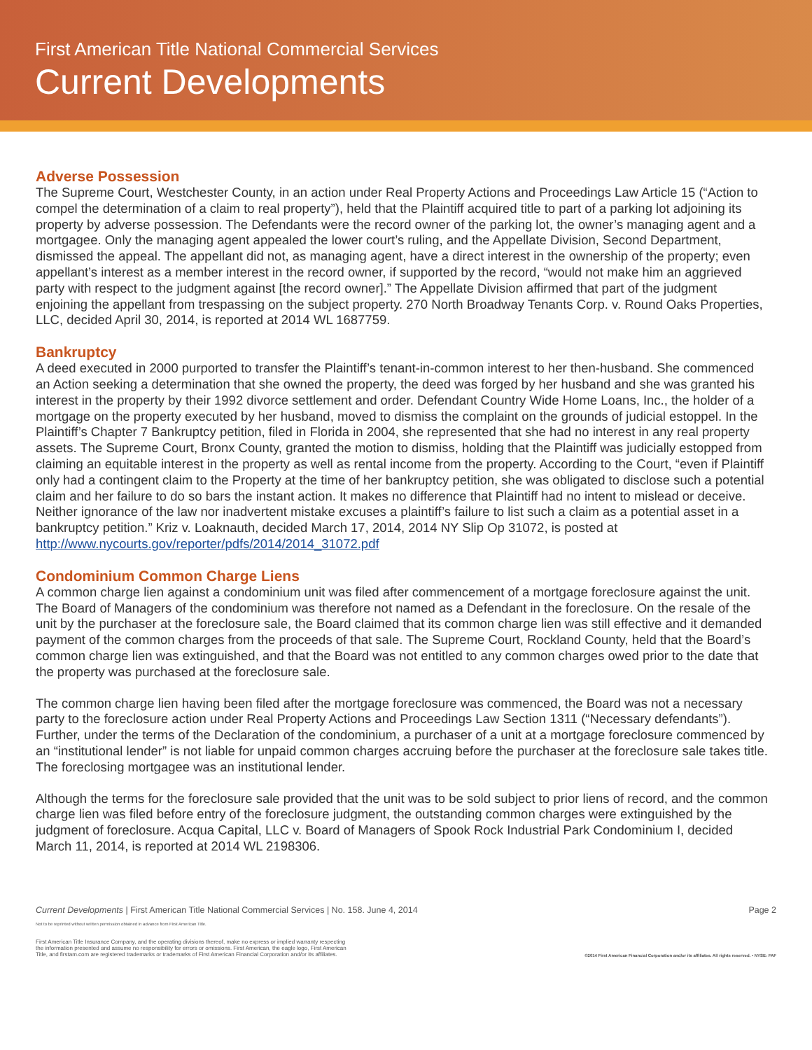First American Title National Commercial Services
Current Developments
Adverse Possession
The Supreme Court, Westchester County, in an action under Real Property Actions and Proceedings Law Article 15 (“Action to compel the determination of a claim to real property”), held that the Plaintiff acquired title to part of a parking lot adjoining its property by adverse possession. The Defendants were the record owner of the parking lot, the owner’s managing agent and a mortgagee. Only the managing agent appealed the lower court’s ruling, and the Appellate Division, Second Department, dismissed the appeal. The appellant did not, as managing agent, have a direct interest in the ownership of the property; even appellant’s interest as a member interest in the record owner, if supported by the record, “would not make him an aggrieved party with respect to the judgment against [the record owner].” The Appellate Division affirmed that part of the judgment enjoining the appellant from trespassing on the subject property. 270 North Broadway Tenants Corp. v. Round Oaks Properties, LLC, decided April 30, 2014, is reported at 2014 WL 1687759.
Bankruptcy
A deed executed in 2000 purported to transfer the Plaintiff’s tenant-in-common interest to her then-husband. She commenced an Action seeking a determination that she owned the property, the deed was forged by her husband and she was granted his interest in the property by their 1992 divorce settlement and order. Defendant Country Wide Home Loans, Inc., the holder of a mortgage on the property executed by her husband, moved to dismiss the complaint on the grounds of judicial estoppel. In the Plaintiff’s Chapter 7 Bankruptcy petition, filed in Florida in 2004, she represented that she had no interest in any real property assets. The Supreme Court, Bronx County, granted the motion to dismiss, holding that the Plaintiff was judicially estopped from claiming an equitable interest in the property as well as rental income from the property. According to the Court, “even if Plaintiff only had a contingent claim to the Property at the time of her bankruptcy petition, she was obligated to disclose such a potential claim and her failure to do so bars the instant action. It makes no difference that Plaintiff had no intent to mislead or deceive. Neither ignorance of the law nor inadvertent mistake excuses a plaintiff’s failure to list such a claim as a potential asset in a bankruptcy petition.” Kriz v. Loaknauth, decided March 17, 2014, 2014 NY Slip Op 31072, is posted at http://www.nycourts.gov/reporter/pdfs/2014/2014_31072.pdf
Condominium Common Charge Liens
A common charge lien against a condominium unit was filed after commencement of a mortgage foreclosure against the unit. The Board of Managers of the condominium was therefore not named as a Defendant in the foreclosure. On the resale of the unit by the purchaser at the foreclosure sale, the Board claimed that its common charge lien was still effective and it demanded payment of the common charges from the proceeds of that sale. The Supreme Court, Rockland County, held that the Board’s common charge lien was extinguished, and that the Board was not entitled to any common charges owed prior to the date that the property was purchased at the foreclosure sale.
The common charge lien having been filed after the mortgage foreclosure was commenced, the Board was not a necessary party to the foreclosure action under Real Property Actions and Proceedings Law Section 1311 (“Necessary defendants”). Further, under the terms of the Declaration of the condominium, a purchaser of a unit at a mortgage foreclosure commenced by an “institutional lender” is not liable for unpaid common charges accruing before the purchaser at the foreclosure sale takes title. The foreclosing mortgagee was an institutional lender.
Although the terms for the foreclosure sale provided that the unit was to be sold subject to prior liens of record, and the common charge lien was filed before entry of the foreclosure judgment, the outstanding common charges were extinguished by the judgment of foreclosure. Acqua Capital, LLC v. Board of Managers of Spook Rock Industrial Park Condominium I, decided March 11, 2014, is reported at 2014 WL 2198306.
Current Developments | First American Title National Commercial Services | No. 158. June 4, 2014 Page 2
Not to be reprinted without written permission obtained in advance from First American Title.
First American Title Insurance Company, and the operating divisions thereof, make no express or implied warranty respecting
the information presented and assume no responsibility for errors or omissions. First American, the eagle logo, First American
Title, and firstam.com are registered trademarks or trademarks of First American Financial Corporation and/or its affiliates. ©2014 First American Financial Corporation and/or its affiliates. All rights reserved. • NYSE: FAF